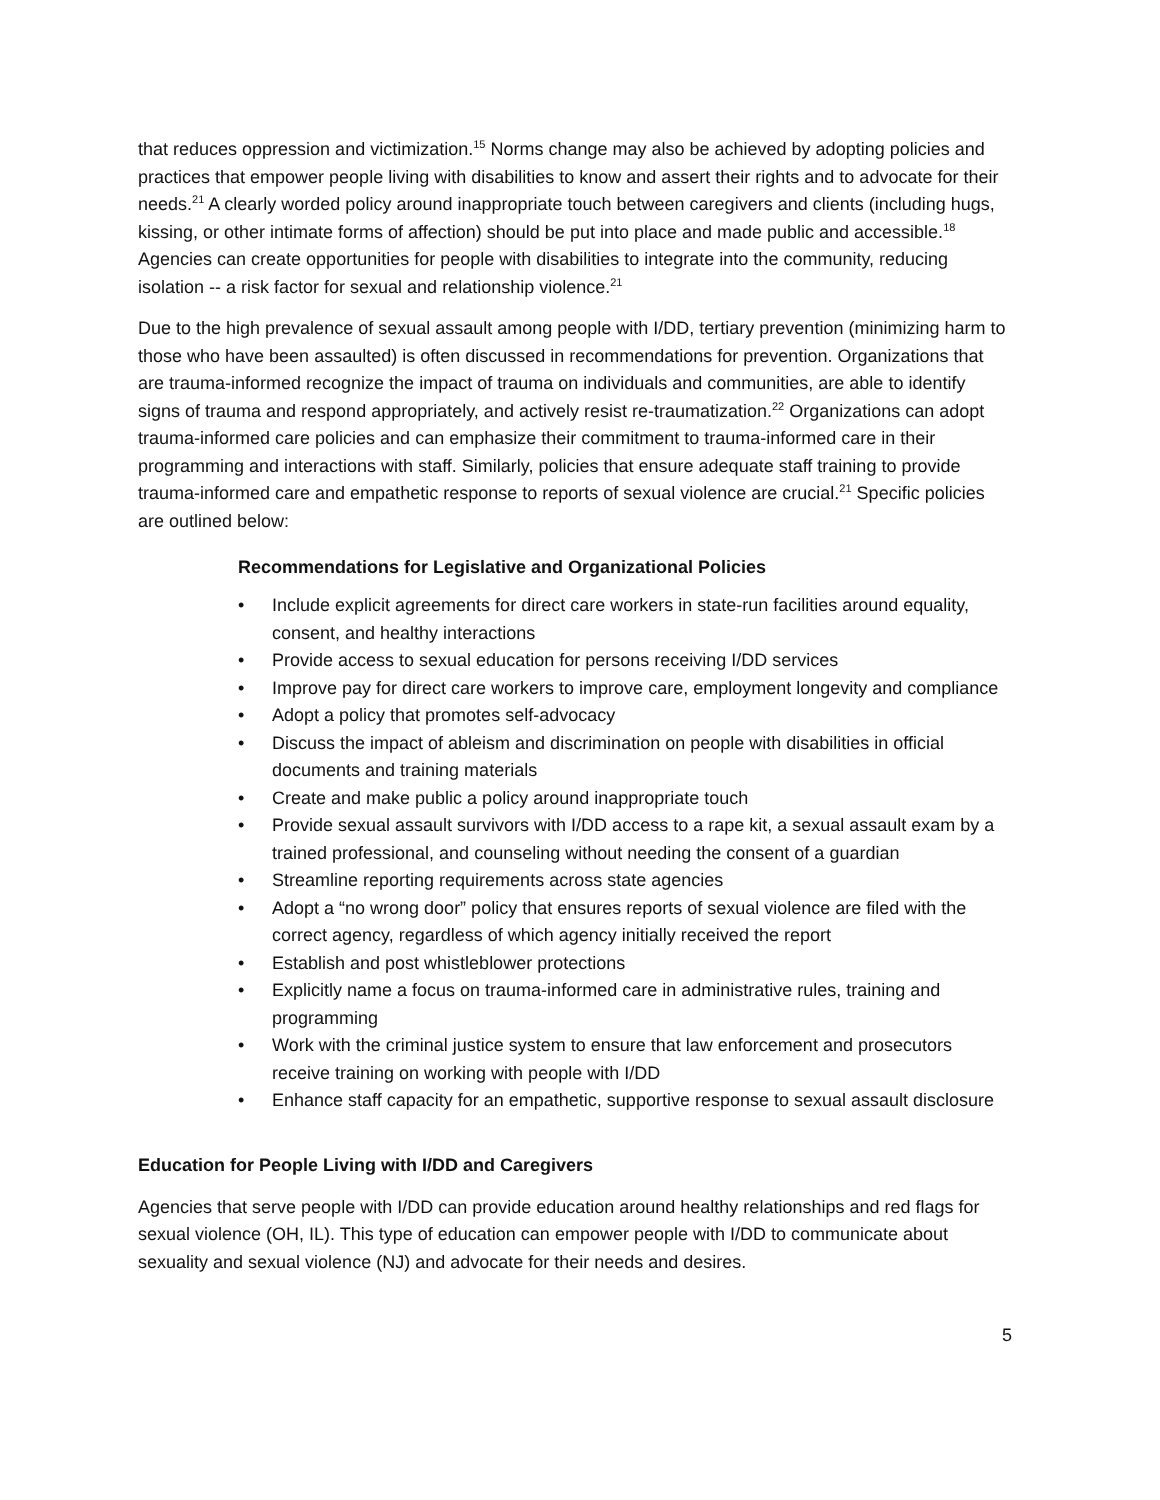that reduces oppression and victimization.<sup>15</sup> Norms change may also be achieved by adopting policies and practices that empower people living with disabilities to know and assert their rights and to advocate for their needs.<sup>21</sup> A clearly worded policy around inappropriate touch between caregivers and clients (including hugs, kissing, or other intimate forms of affection) should be put into place and made public and accessible.<sup>18</sup> Agencies can create opportunities for people with disabilities to integrate into the community, reducing isolation -- a risk factor for sexual and relationship violence.<sup>21</sup>
Due to the high prevalence of sexual assault among people with I/DD, tertiary prevention (minimizing harm to those who have been assaulted) is often discussed in recommendations for prevention. Organizations that are trauma-informed recognize the impact of trauma on individuals and communities, are able to identify signs of trauma and respond appropriately, and actively resist re-traumatization.<sup>22</sup> Organizations can adopt trauma-informed care policies and can emphasize their commitment to trauma-informed care in their programming and interactions with staff. Similarly, policies that ensure adequate staff training to provide trauma-informed care and empathetic response to reports of sexual violence are crucial.<sup>21</sup> Specific policies are outlined below:
Recommendations for Legislative and Organizational Policies
• Include explicit agreements for direct care workers in state-run facilities around equality, consent, and healthy interactions
• Provide access to sexual education for persons receiving I/DD services
• Improve pay for direct care workers to improve care, employment longevity and compliance
• Adopt a policy that promotes self-advocacy
• Discuss the impact of ableism and discrimination on people with disabilities in official documents and training materials
• Create and make public a policy around inappropriate touch
• Provide sexual assault survivors with I/DD access to a rape kit, a sexual assault exam by a trained professional, and counseling without needing the consent of a guardian
• Streamline reporting requirements across state agencies
• Adopt a “no wrong door” policy that ensures reports of sexual violence are filed with the correct agency, regardless of which agency initially received the report
• Establish and post whistleblower protections
• Explicitly name a focus on trauma-informed care in administrative rules, training and programming
• Work with the criminal justice system to ensure that law enforcement and prosecutors receive training on working with people with I/DD
• Enhance staff capacity for an empathetic, supportive response to sexual assault disclosure
Education for People Living with I/DD and Caregivers
Agencies that serve people with I/DD can provide education around healthy relationships and red flags for sexual violence (OH, IL). This type of education can empower people with I/DD to communicate about sexuality and sexual violence (NJ) and advocate for their needs and desires.
5